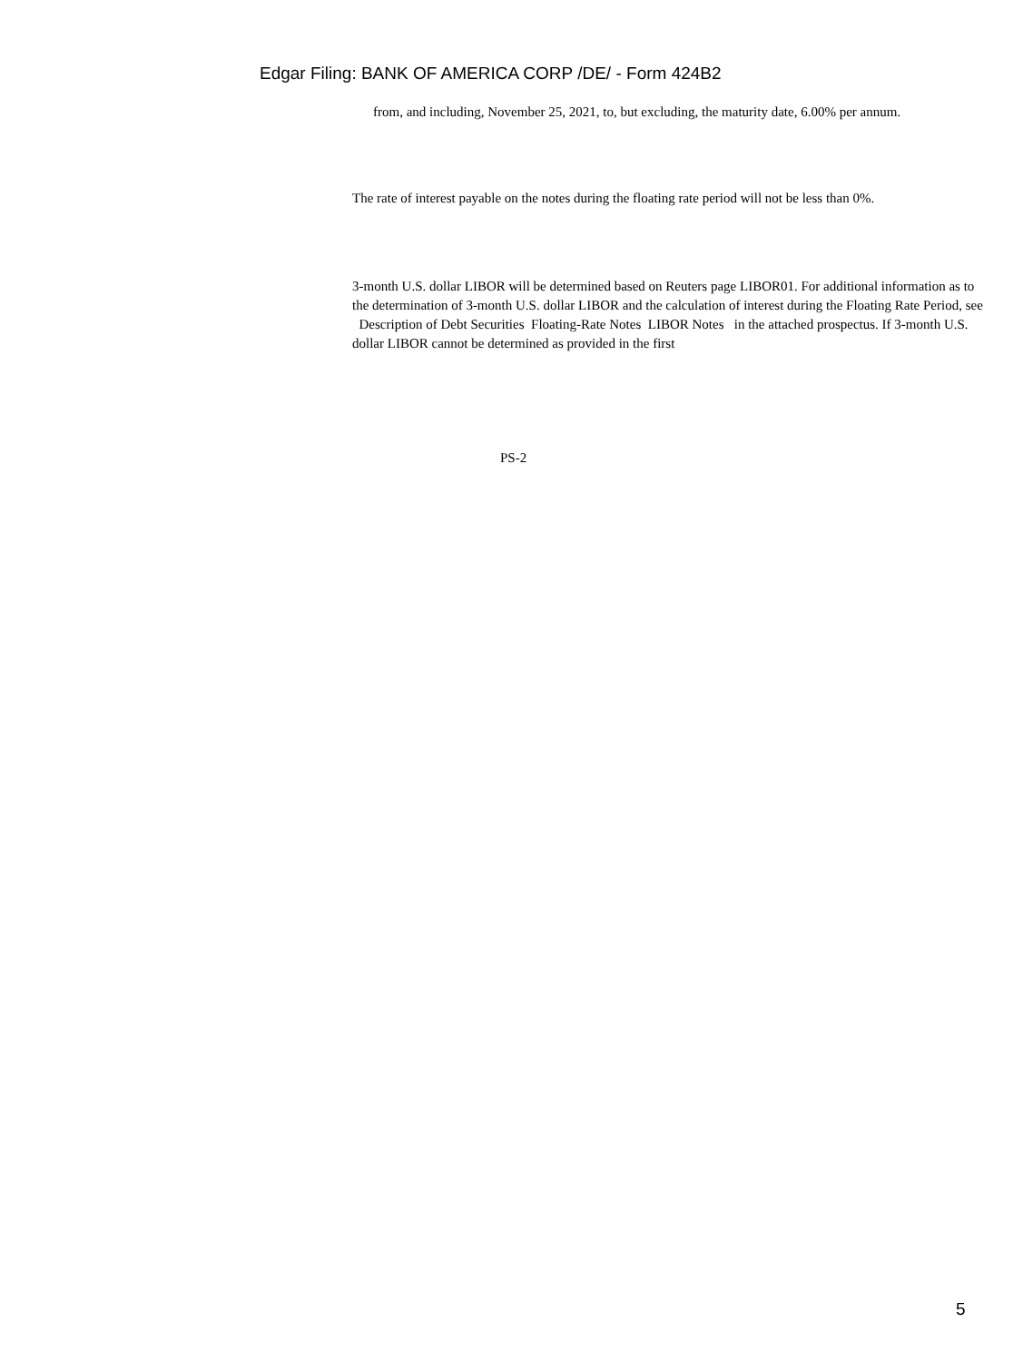Edgar Filing: BANK OF AMERICA CORP /DE/ - Form 424B2
from, and including, November 25, 2021, to, but excluding, the maturity date, 6.00% per annum.
The rate of interest payable on the notes during the floating rate period will not be less than 0%.
3-month U.S. dollar LIBOR will be determined based on Reuters page LIBOR01. For additional information as to the determination of 3-month U.S. dollar LIBOR and the calculation of interest during the Floating Rate Period, see Description of Debt Securities Floating-Rate Notes LIBOR Notes in the attached prospectus. If 3-month U.S. dollar LIBOR cannot be determined as provided in the first
PS-2
5